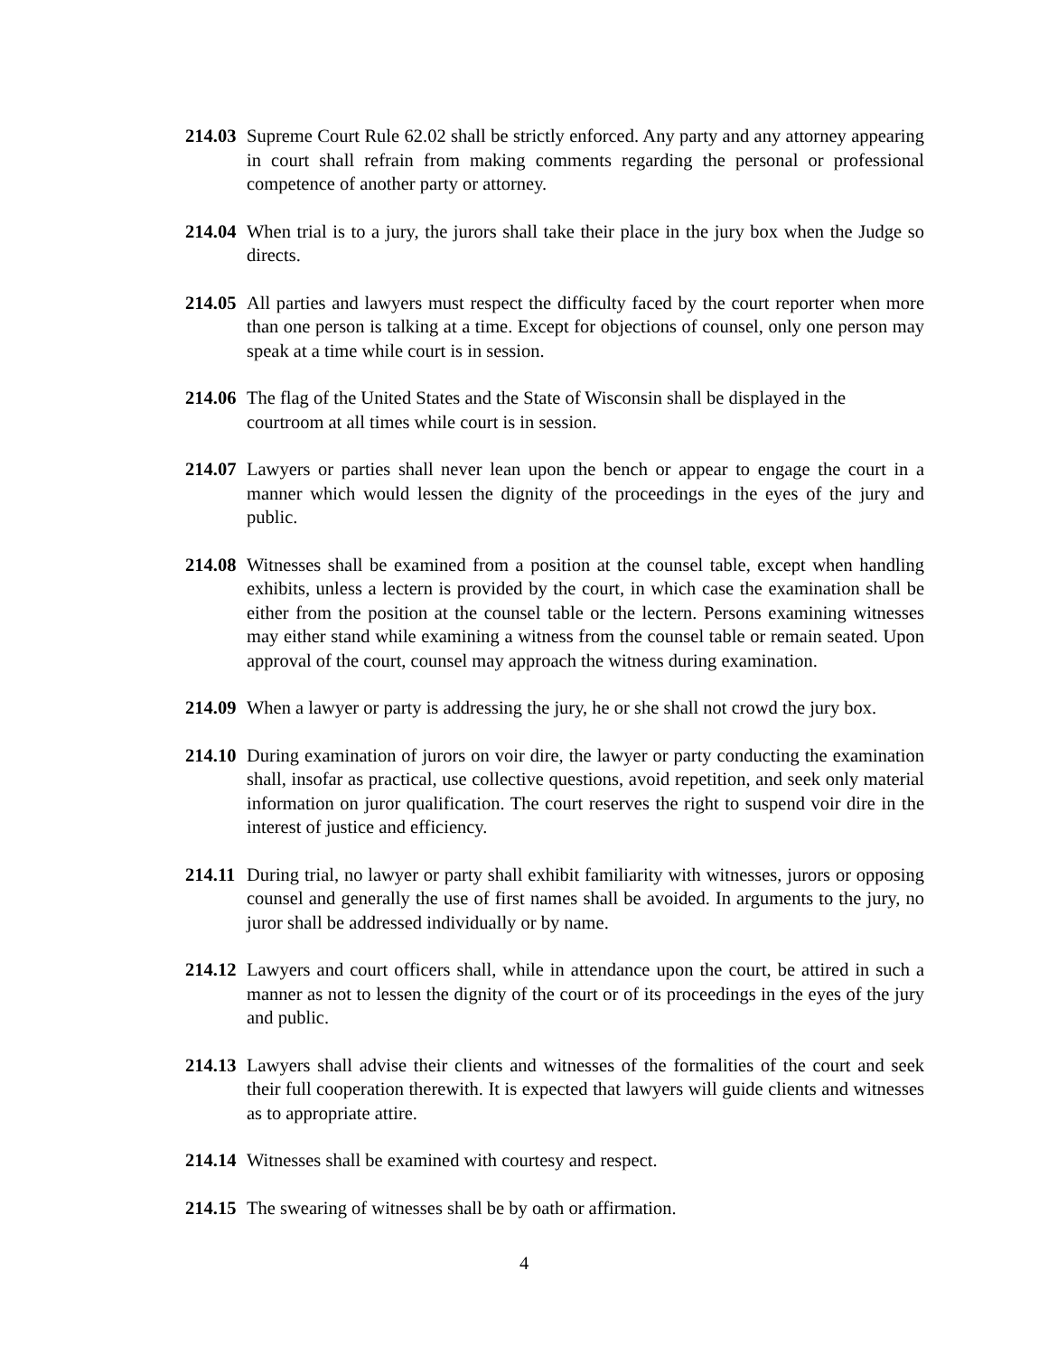214.03
Supreme Court Rule 62.02 shall be strictly enforced. Any party and any attorney appearing in court shall refrain from making comments regarding the personal or professional competence of another party or attorney.
214.04
When trial is to a jury, the jurors shall take their place in the jury box when the Judge so directs.
214.05
All parties and lawyers must respect the difficulty faced by the court reporter when more than one person is talking at a time. Except for objections of counsel, only one person may speak at a time while court is in session.
214.06
The flag of the United States and the State of Wisconsin shall be displayed in the courtroom at all times while court is in session.
214.07
Lawyers or parties shall never lean upon the bench or appear to engage the court in a manner which would lessen the dignity of the proceedings in the eyes of the jury and public.
214.08
Witnesses shall be examined from a position at the counsel table, except when handling exhibits, unless a lectern is provided by the court, in which case the examination shall be either from the position at the counsel table or the lectern. Persons examining witnesses may either stand while examining a witness from the counsel table or remain seated. Upon approval of the court, counsel may approach the witness during examination.
214.09
When a lawyer or party is addressing the jury, he or she shall not crowd the jury box.
214.10
During examination of jurors on voir dire, the lawyer or party conducting the examination shall, insofar as practical, use collective questions, avoid repetition, and seek only material information on juror qualification. The court reserves the right to suspend voir dire in the interest of justice and efficiency.
214.11
During trial, no lawyer or party shall exhibit familiarity with witnesses, jurors or opposing counsel and generally the use of first names shall be avoided. In arguments to the jury, no juror shall be addressed individually or by name.
214.12
Lawyers and court officers shall, while in attendance upon the court, be attired in such a manner as not to lessen the dignity of the court or of its proceedings in the eyes of the jury and public.
214.13
Lawyers shall advise their clients and witnesses of the formalities of the court and seek their full cooperation therewith. It is expected that lawyers will guide clients and witnesses as to appropriate attire.
214.14
Witnesses shall be examined with courtesy and respect.
214.15
The swearing of witnesses shall be by oath or affirmation.
4